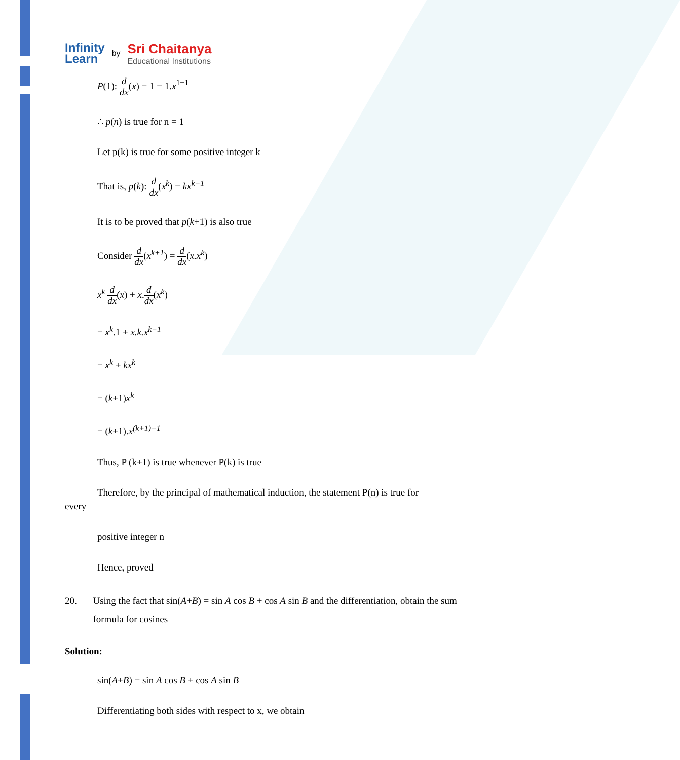Infinity
Learn
by
Sri Chaitanya
Educational Institutions
P(1): d dx(x) = 1 = 1.x<sup>1−1</sup>
∴ p(n) is true for n = 1
Let p(k) is true for some positive integer k
That is, p(k): d dx(x<sup>k</sup>) = kx<sup>k−1</sup>
It is to be proved that p(k+1) is also true
Consider d dx(x<sup>k+1</sup>) = d dx(x.x<sup>k</sup>)
x<sup>k</sup> d dx(x) + x.d dx(x<sup>k</sup>)
= x<sup>k</sup>.1 + x.k.x<sup>k−1</sup>
= x<sup>k</sup> + kx<sup>k</sup>
= (k+1)x<sup>k</sup>
= (k+1).x<sup>(k+1)−1</sup>
Thus, P (k+1) is true whenever P(k) is true
Therefore, by the principal of mathematical induction, the statement P(n) is true for
every
positive integer n
Hence, proved
20. Using the fact that sin(A+B) = sin A cos B + cos A sin B and the differentiation, obtain the sum formula for cosines
Solution:
sin(A+B) = sin A cos B + cos A sin B
Differentiating both sides with respect to x, we obtain